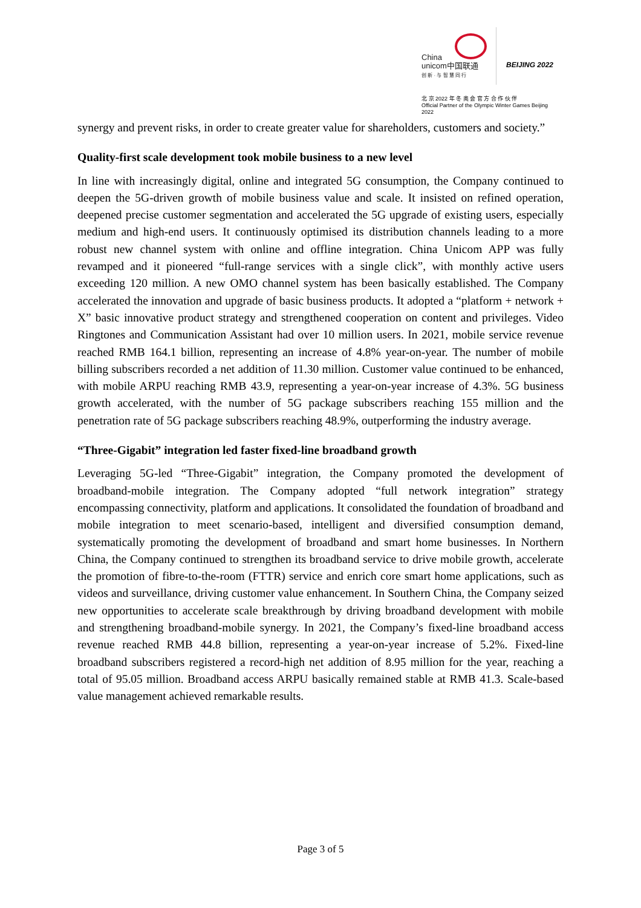China
unicom中国联通
创 新 · 与 智 慧 同 行
BEIJING 2022
北 京 2022 年 冬 奥 会 官 方 合 作 伙 伴
Official Partner of the Olympic Winter Games Beijing 2022
synergy and prevent risks, in order to create greater value for shareholders, customers and society.”
Quality-first scale development took mobile business to a new level
In line with increasingly digital, online and integrated 5G consumption, the Company continued to deepen the 5G-driven growth of mobile business value and scale. It insisted on refined operation, deepened precise customer segmentation and accelerated the 5G upgrade of existing users, especially medium and high-end users. It continuously optimised its distribution channels leading to a more robust new channel system with online and offline integration. China Unicom APP was fully revamped and it pioneered “full-range services with a single click”, with monthly active users exceeding 120 million. A new OMO channel system has been basically established. The Company accelerated the innovation and upgrade of basic business products. It adopted a “platform + network + X” basic innovative product strategy and strengthened cooperation on content and privileges. Video Ringtones and Communication Assistant had over 10 million users. In 2021, mobile service revenue reached RMB 164.1 billion, representing an increase of 4.8% year-on-year. The number of mobile billing subscribers recorded a net addition of 11.30 million. Customer value continued to be enhanced, with mobile ARPU reaching RMB 43.9, representing a year-on-year increase of 4.3%. 5G business growth accelerated, with the number of 5G package subscribers reaching 155 million and the penetration rate of 5G package subscribers reaching 48.9%, outperforming the industry average.
“Three-Gigabit” integration led faster fixed-line broadband growth
Leveraging 5G-led “Three-Gigabit” integration, the Company promoted the development of broadband-mobile integration. The Company adopted “full network integration” strategy encompassing connectivity, platform and applications. It consolidated the foundation of broadband and mobile integration to meet scenario-based, intelligent and diversified consumption demand, systematically promoting the development of broadband and smart home businesses. In Northern China, the Company continued to strengthen its broadband service to drive mobile growth, accelerate the promotion of fibre-to-the-room (FTTR) service and enrich core smart home applications, such as videos and surveillance, driving customer value enhancement. In Southern China, the Company seized new opportunities to accelerate scale breakthrough by driving broadband development with mobile and strengthening broadband-mobile synergy. In 2021, the Company’s fixed-line broadband access revenue reached RMB 44.8 billion, representing a year-on-year increase of 5.2%. Fixed-line broadband subscribers registered a record-high net addition of 8.95 million for the year, reaching a total of 95.05 million. Broadband access ARPU basically remained stable at RMB 41.3. Scale-based value management achieved remarkable results.
Page 3 of 5